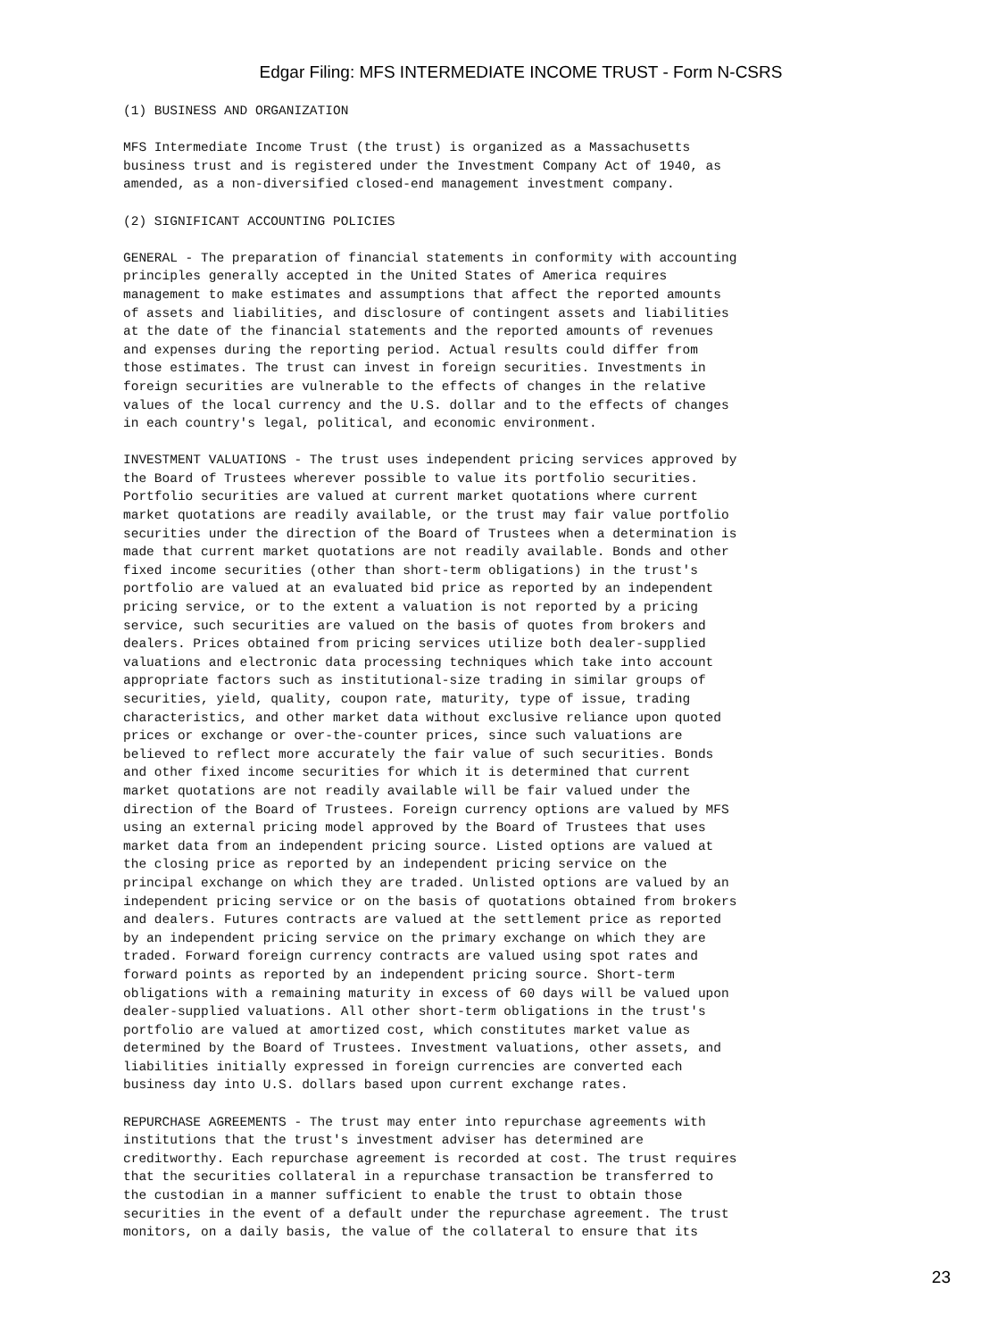Edgar Filing: MFS INTERMEDIATE INCOME TRUST - Form N-CSRS
(1) BUSINESS AND ORGANIZATION

MFS Intermediate Income Trust (the trust) is organized as a Massachusetts
business trust and is registered under the Investment Company Act of 1940, as
amended, as a non-diversified closed-end management investment company.

(2) SIGNIFICANT ACCOUNTING POLICIES

GENERAL - The preparation of financial statements in conformity with accounting
principles generally accepted in the United States of America requires
management to make estimates and assumptions that affect the reported amounts
of assets and liabilities, and disclosure of contingent assets and liabilities
at the date of the financial statements and the reported amounts of revenues
and expenses during the reporting period. Actual results could differ from
those estimates. The trust can invest in foreign securities. Investments in
foreign securities are vulnerable to the effects of changes in the relative
values of the local currency and the U.S. dollar and to the effects of changes
in each country's legal, political, and economic environment.

INVESTMENT VALUATIONS - The trust uses independent pricing services approved by
the Board of Trustees wherever possible to value its portfolio securities.
Portfolio securities are valued at current market quotations where current
market quotations are readily available, or the trust may fair value portfolio
securities under the direction of the Board of Trustees when a determination is
made that current market quotations are not readily available. Bonds and other
fixed income securities (other than short-term obligations) in the trust's
portfolio are valued at an evaluated bid price as reported by an independent
pricing service, or to the extent a valuation is not reported by a pricing
service, such securities are valued on the basis of quotes from brokers and
dealers. Prices obtained from pricing services utilize both dealer-supplied
valuations and electronic data processing techniques which take into account
appropriate factors such as institutional-size trading in similar groups of
securities, yield, quality, coupon rate, maturity, type of issue, trading
characteristics, and other market data without exclusive reliance upon quoted
prices or exchange or over-the-counter prices, since such valuations are
believed to reflect more accurately the fair value of such securities. Bonds
and other fixed income securities for which it is determined that current
market quotations are not readily available will be fair valued under the
direction of the Board of Trustees. Foreign currency options are valued by MFS
using an external pricing model approved by the Board of Trustees that uses
market data from an independent pricing source. Listed options are valued at
the closing price as reported by an independent pricing service on the
principal exchange on which they are traded. Unlisted options are valued by an
independent pricing service or on the basis of quotations obtained from brokers
and dealers. Futures contracts are valued at the settlement price as reported
by an independent pricing service on the primary exchange on which they are
traded. Forward foreign currency contracts are valued using spot rates and
forward points as reported by an independent pricing source. Short-term
obligations with a remaining maturity in excess of 60 days will be valued upon
dealer-supplied valuations. All other short-term obligations in the trust's
portfolio are valued at amortized cost, which constitutes market value as
determined by the Board of Trustees. Investment valuations, other assets, and
liabilities initially expressed in foreign currencies are converted each
business day into U.S. dollars based upon current exchange rates.

REPURCHASE AGREEMENTS - The trust may enter into repurchase agreements with
institutions that the trust's investment adviser has determined are
creditworthy. Each repurchase agreement is recorded at cost. The trust requires
that the securities collateral in a repurchase transaction be transferred to
the custodian in a manner sufficient to enable the trust to obtain those
securities in the event of a default under the repurchase agreement. The trust
monitors, on a daily basis, the value of the collateral to ensure that its
23